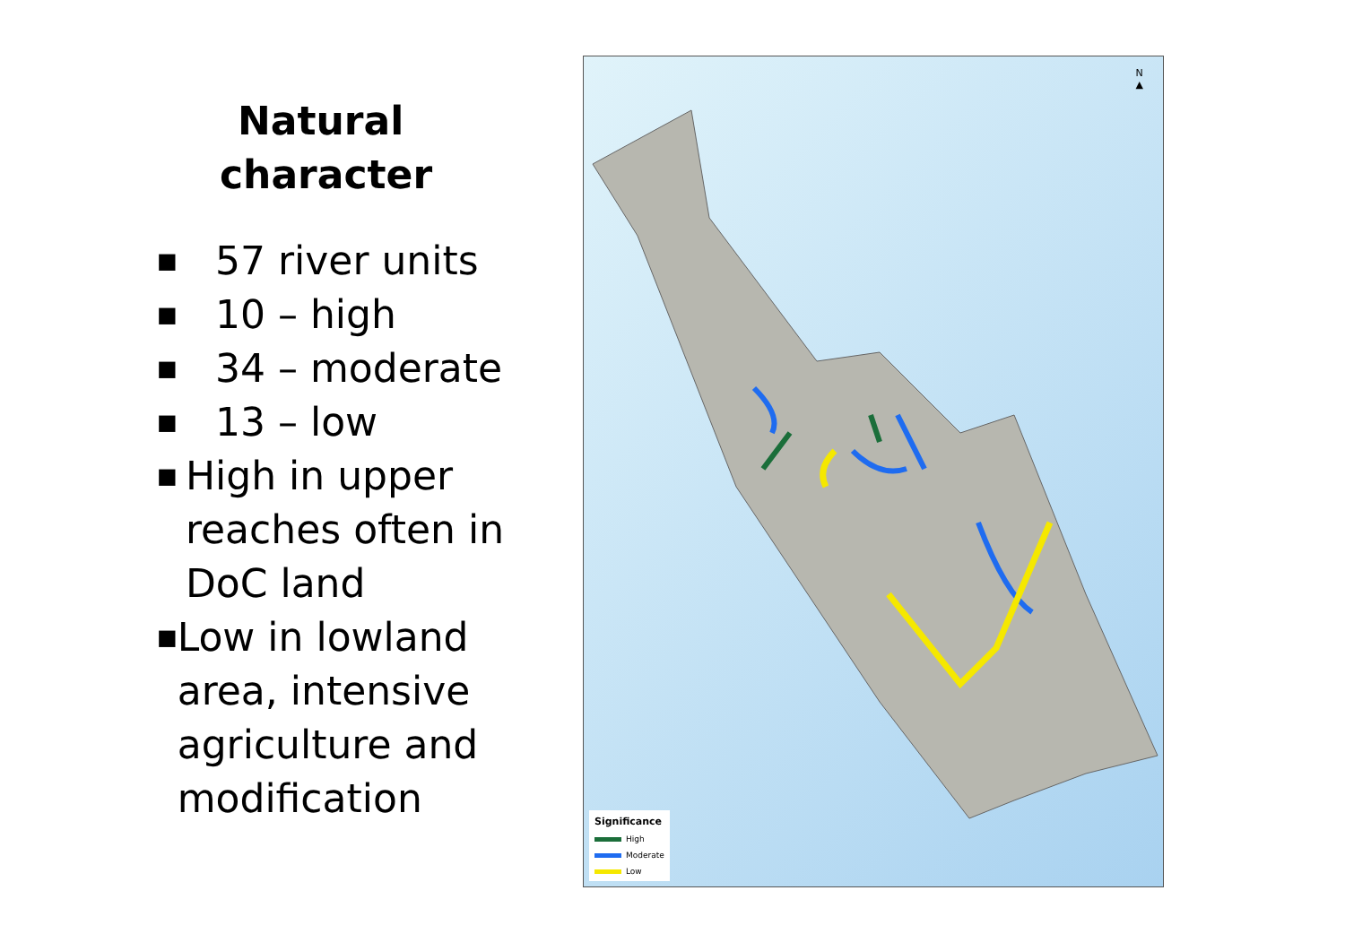Natural
character
■ 57 river units
■ 10 – high
■ 34 – moderate
■ 13 – low
■ High in upper reaches often in DoC land
■ Low in lowland area, intensive agriculture and modification
N
▲
Significance
High
Moderate
Low